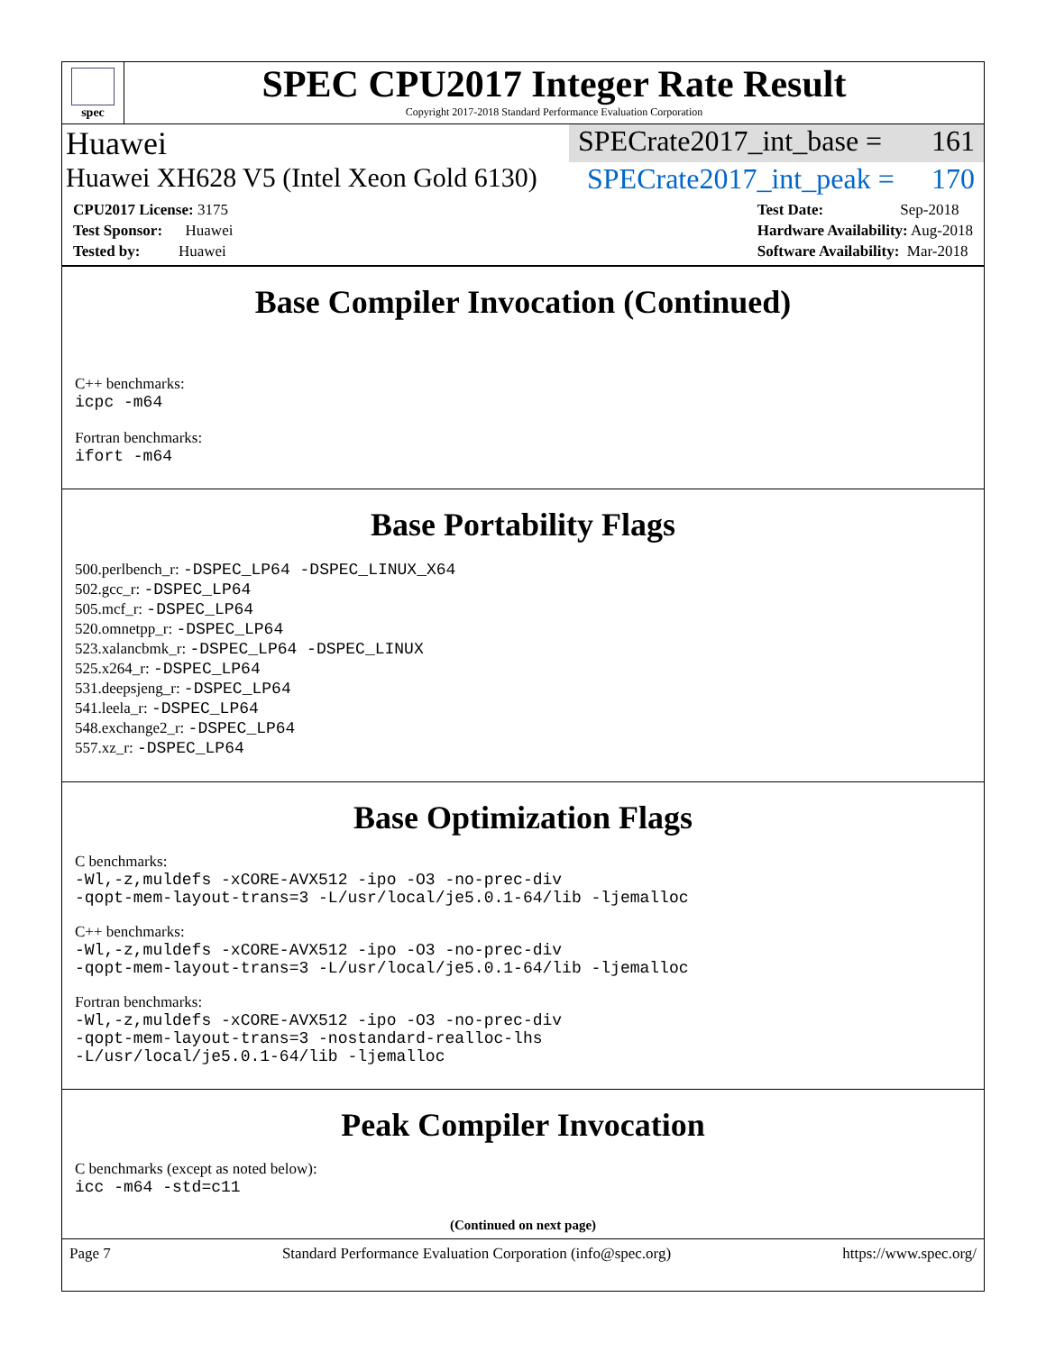spec
SPEC CPU2017 Integer Rate Result
Copyright 2017-2018 Standard Performance Evaluation Corporation
Huawei SPECrate2017_int_base = 161
Huawei XH628 V5 (Intel Xeon Gold 6130) SPECrate2017_int_peak = 170
CPU2017 License: 3175
Test Sponsor: Huawei
Tested by: Huawei
Test Date: Sep-2018
Hardware Availability: Aug-2018
Software Availability: Mar-2018
Base Compiler Invocation (Continued)
C++ benchmarks:
icpc -m64
Fortran benchmarks:
ifort -m64
Base Portability Flags
500.perlbench_r: -DSPEC_LP64 -DSPEC_LINUX_X64
502.gcc_r: -DSPEC_LP64
505.mcf_r: -DSPEC_LP64
520.omnetpp_r: -DSPEC_LP64
523.xalancbmk_r: -DSPEC_LP64 -DSPEC_LINUX
525.x264_r: -DSPEC_LP64
531.deepsjeng_r: -DSPEC_LP64
541.leela_r: -DSPEC_LP64
548.exchange2_r: -DSPEC_LP64
557.xz_r: -DSPEC_LP64
Base Optimization Flags
C benchmarks:
-Wl,-z,muldefs -xCORE-AVX512 -ipo -O3 -no-prec-div
-qopt-mem-layout-trans=3 -L/usr/local/je5.0.1-64/lib -ljemalloc
C++ benchmarks:
-Wl,-z,muldefs -xCORE-AVX512 -ipo -O3 -no-prec-div
-qopt-mem-layout-trans=3 -L/usr/local/je5.0.1-64/lib -ljemalloc
Fortran benchmarks:
-Wl,-z,muldefs -xCORE-AVX512 -ipo -O3 -no-prec-div
-qopt-mem-layout-trans=3 -nostandard-realloc-lhs
-L/usr/local/je5.0.1-64/lib -ljemalloc
Peak Compiler Invocation
C benchmarks (except as noted below):
icc -m64 -std=c11
(Continued on next page)
Page 7 Standard Performance Evaluation Corporation (info@spec.org) https://www.spec.org/